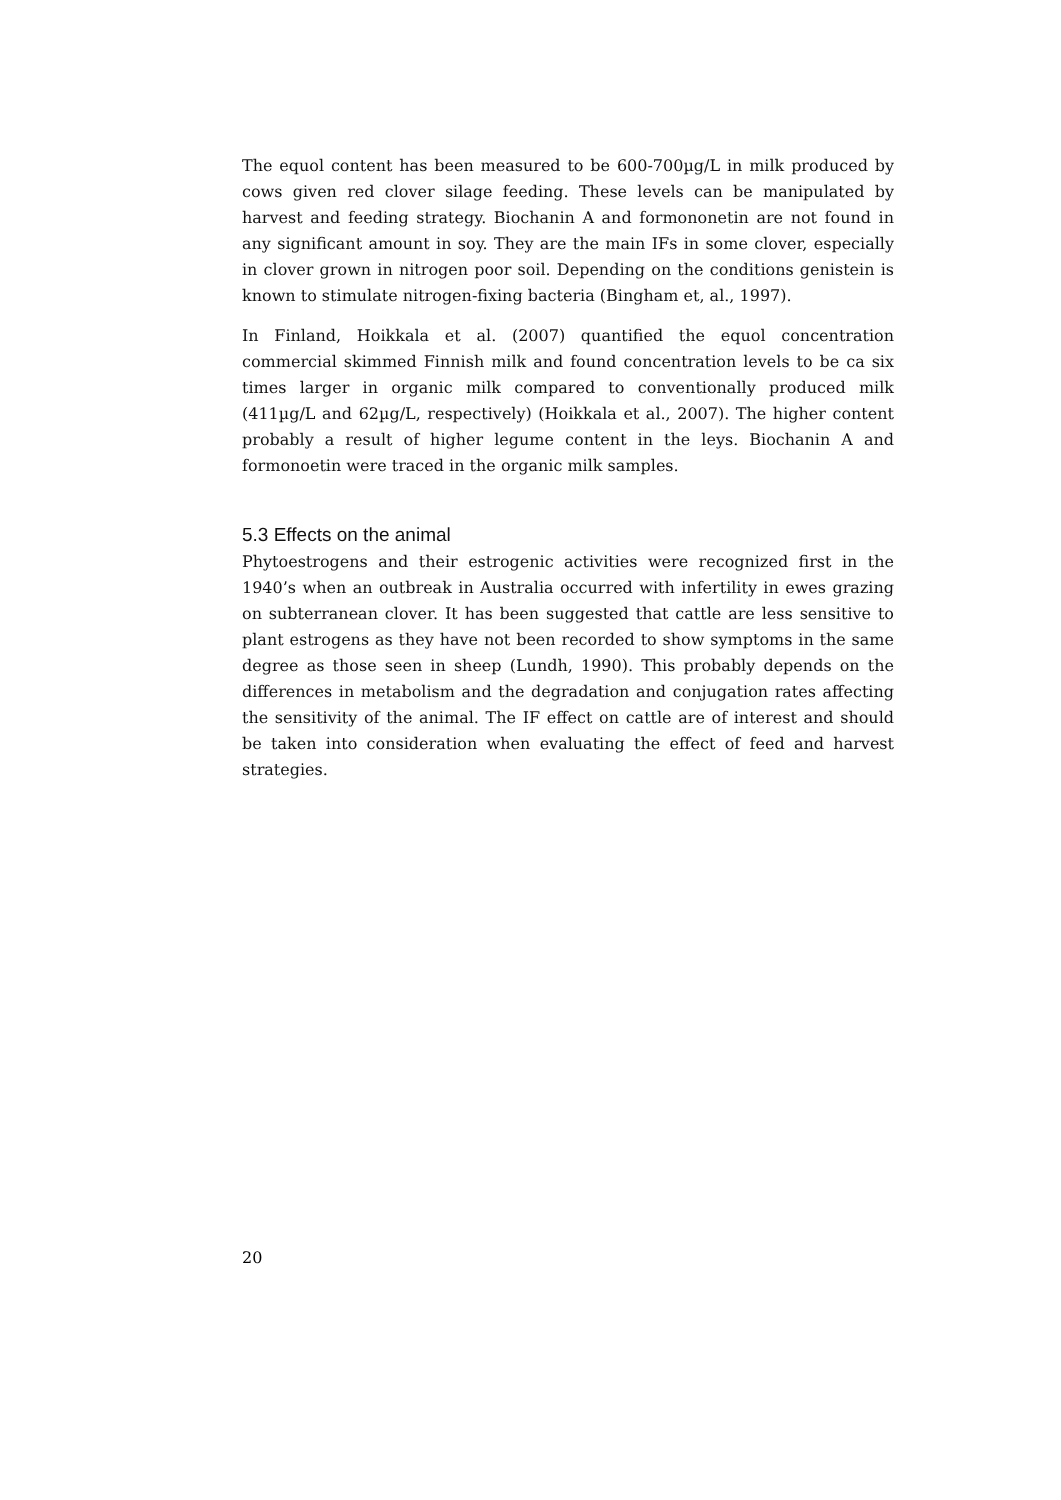The equol content has been measured to be 600-700µg/L in milk produced by cows given red clover silage feeding. These levels can be manipulated by harvest and feeding strategy. Biochanin A and formononetin are not found in any significant amount in soy. They are the main IFs in some clover, especially in clover grown in nitrogen poor soil. Depending on the conditions genistein is known to stimulate nitrogen-fixing bacteria (Bingham et, al., 1997).
In Finland, Hoikkala et al. (2007) quantified the equol concentration commercial skimmed Finnish milk and found concentration levels to be ca six times larger in organic milk compared to conventionally produced milk (411µg/L and 62µg/L, respectively) (Hoikkala et al., 2007). The higher content probably a result of higher legume content in the leys. Biochanin A and formonoetin were traced in the organic milk samples.
5.3 Effects on the animal
Phytoestrogens and their estrogenic activities were recognized first in the 1940’s when an outbreak in Australia occurred with infertility in ewes grazing on subterranean clover. It has been suggested that cattle are less sensitive to plant estrogens as they have not been recorded to show symptoms in the same degree as those seen in sheep (Lundh, 1990). This probably depends on the differences in metabolism and the degradation and conjugation rates affecting the sensitivity of the animal. The IF effect on cattle are of interest and should be taken into consideration when evaluating the effect of feed and harvest strategies.
20